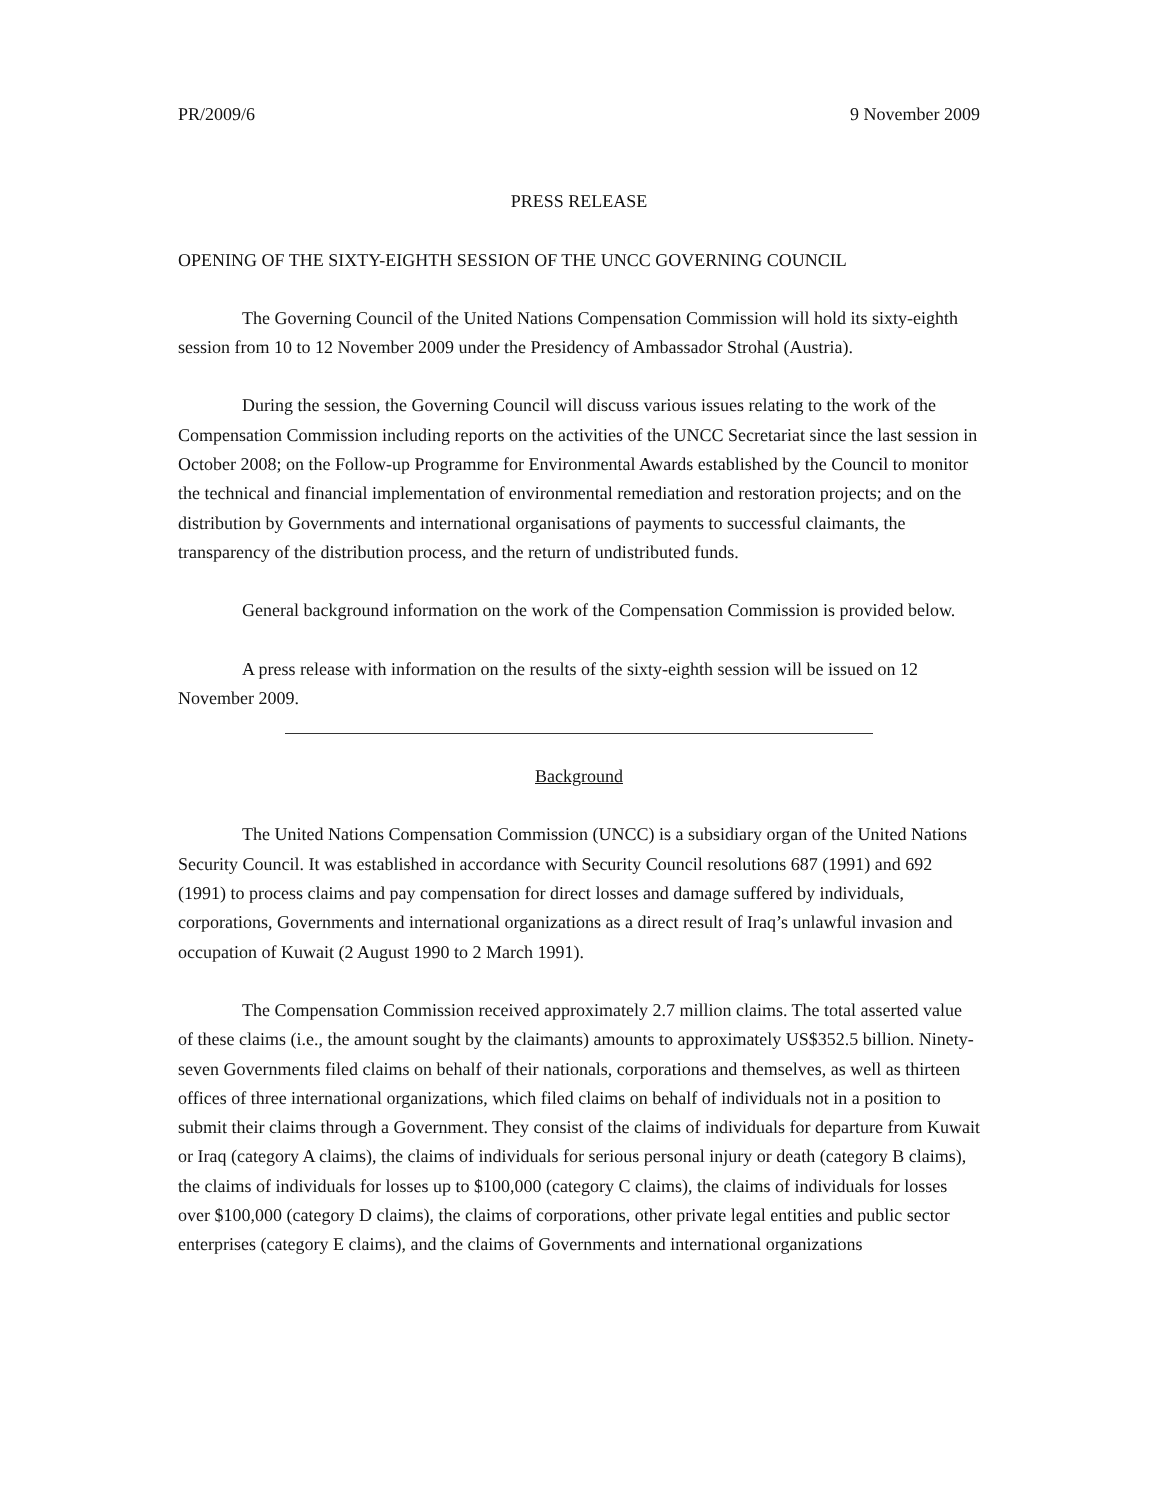PR/2009/6 9 November 2009
PRESS RELEASE
OPENING OF THE SIXTY-EIGHTH SESSION OF THE UNCC GOVERNING COUNCIL
The Governing Council of the United Nations Compensation Commission will hold its sixty-eighth session from 10 to 12 November 2009 under the Presidency of Ambassador Strohal (Austria).
During the session, the Governing Council will discuss various issues relating to the work of the Compensation Commission including reports on the activities of the UNCC Secretariat since the last session in October 2008; on the Follow-up Programme for Environmental Awards established by the Council to monitor the technical and financial implementation of environmental remediation and restoration projects; and on the distribution by Governments and international organisations of payments to successful claimants, the transparency of the distribution process, and the return of undistributed funds.
General background information on the work of the Compensation Commission is provided below.
A press release with information on the results of the sixty-eighth session will be issued on 12 November 2009.
Background
The United Nations Compensation Commission (UNCC) is a subsidiary organ of the United Nations Security Council. It was established in accordance with Security Council resolutions 687 (1991) and 692 (1991) to process claims and pay compensation for direct losses and damage suffered by individuals, corporations, Governments and international organizations as a direct result of Iraq’s unlawful invasion and occupation of Kuwait (2 August 1990 to 2 March 1991).
The Compensation Commission received approximately 2.7 million claims. The total asserted value of these claims (i.e., the amount sought by the claimants) amounts to approximately US$352.5 billion. Ninety-seven Governments filed claims on behalf of their nationals, corporations and themselves, as well as thirteen offices of three international organizations, which filed claims on behalf of individuals not in a position to submit their claims through a Government. They consist of the claims of individuals for departure from Kuwait or Iraq (category A claims), the claims of individuals for serious personal injury or death (category B claims), the claims of individuals for losses up to $100,000 (category C claims), the claims of individuals for losses over $100,000 (category D claims), the claims of corporations, other private legal entities and public sector enterprises (category E claims), and the claims of Governments and international organizations